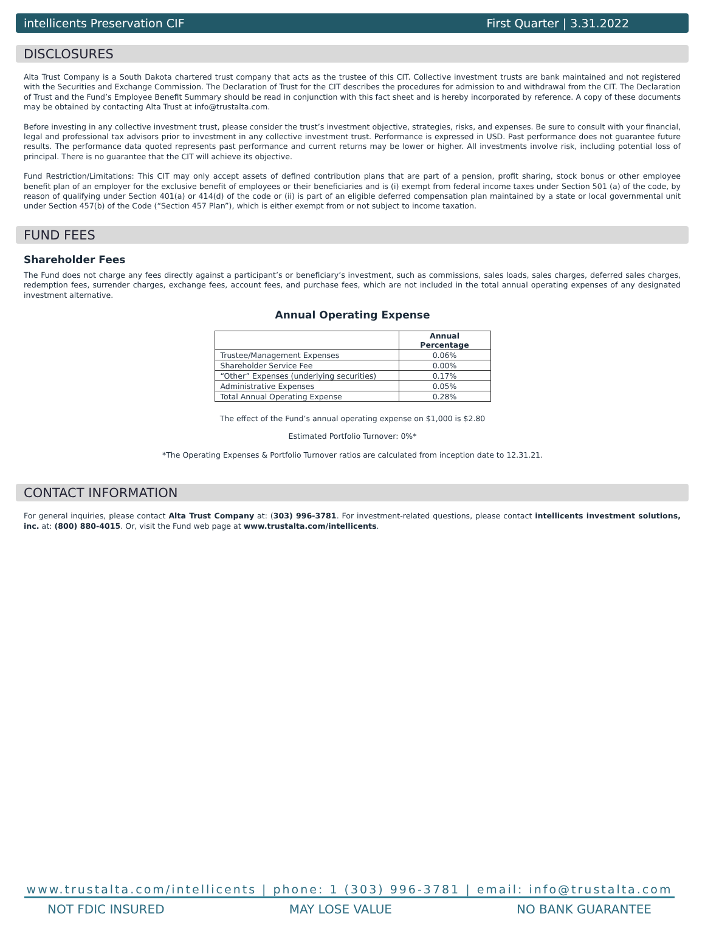intellicents Preservation CIF First Quarter | 3.31.2022
DISCLOSURES
Alta Trust Company is a South Dakota chartered trust company that acts as the trustee of this CIT. Collective investment trusts are bank maintained and not registered with the Securities and Exchange Commission. The Declaration of Trust for the CIT describes the procedures for admission to and withdrawal from the CIT. The Declaration of Trust and the Fund’s Employee Benefit Summary should be read in conjunction with this fact sheet and is hereby incorporated by reference. A copy of these documents may be obtained by contacting Alta Trust at info@trustalta.com.
Before investing in any collective investment trust, please consider the trust’s investment objective, strategies, risks, and expenses. Be sure to consult with your financial, legal and professional tax advisors prior to investment in any collective investment trust. Performance is expressed in USD. Past performance does not guarantee future results. The performance data quoted represents past performance and current returns may be lower or higher. All investments involve risk, including potential loss of principal. There is no guarantee that the CIT will achieve its objective.
Fund Restriction/Limitations: This CIT may only accept assets of defined contribution plans that are part of a pension, profit sharing, stock bonus or other employee benefit plan of an employer for the exclusive benefit of employees or their beneficiaries and is (i) exempt from federal income taxes under Section 501 (a) of the code, by reason of qualifying under Section 401(a) or 414(d) of the code or (ii) is part of an eligible deferred compensation plan maintained by a state or local governmental unit under Section 457(b) of the Code (“Section 457 Plan”), which is either exempt from or not subject to income taxation.
FUND FEES
Shareholder Fees
The Fund does not charge any fees directly against a participant’s or beneficiary’s investment, such as commissions, sales loads, sales charges, deferred sales charges, redemption fees, surrender charges, exchange fees, account fees, and purchase fees, which are not included in the total annual operating expenses of any designated investment alternative.
Annual Operating Expense
| | Annual Percentage |
| --- | --- |
| Trustee/Management Expenses | 0.06% |
| Shareholder Service Fee | 0.00% |
| “Other” Expenses (underlying securities) | 0.17% |
| Administrative Expenses | 0.05% |
| Total Annual Operating Expense | 0.28% |
The effect of the Fund’s annual operating expense on $1,000 is $2.80
Estimated Portfolio Turnover: 0%*
*The Operating Expenses & Portfolio Turnover ratios are calculated from inception date to 12.31.21.
CONTACT INFORMATION
For general inquiries, please contact Alta Trust Company at: (303) 996-3781. For investment-related questions, please contact intellicents investment solutions, inc. at: (800) 880-4015. Or, visit the Fund web page at www.trustalta.com/intellicents.
www.trustalta.com/intellicents | phone: 1 (303) 996-3781 | email: info@trustalta.com
NOT FDIC INSURED MAY LOSE VALUE NO BANK GUARANTEE